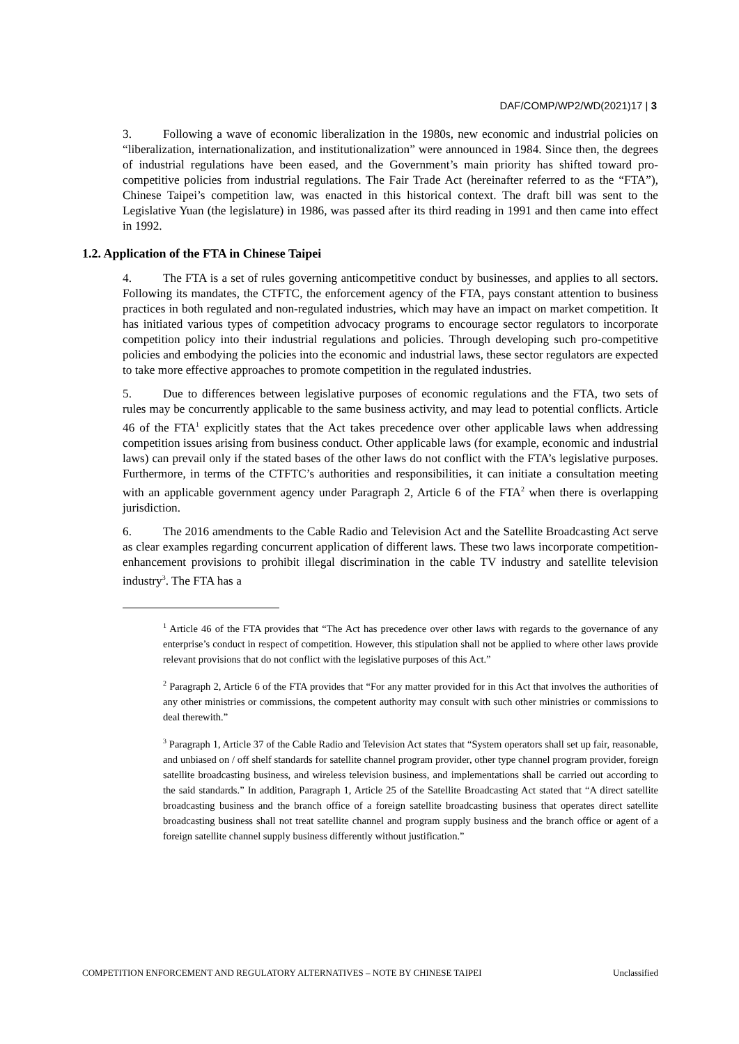DAF/COMP/WP2/WD(2021)17 | 3
3. Following a wave of economic liberalization in the 1980s, new economic and industrial policies on “liberalization, internationalization, and institutionalization” were announced in 1984. Since then, the degrees of industrial regulations have been eased, and the Government’s main priority has shifted toward pro-competitive policies from industrial regulations. The Fair Trade Act (hereinafter referred to as the “FTA”), Chinese Taipei’s competition law, was enacted in this historical context. The draft bill was sent to the Legislative Yuan (the legislature) in 1986, was passed after its third reading in 1991 and then came into effect in 1992.
1.2. Application of the FTA in Chinese Taipei
4. The FTA is a set of rules governing anticompetitive conduct by businesses, and applies to all sectors. Following its mandates, the CTFTC, the enforcement agency of the FTA, pays constant attention to business practices in both regulated and non-regulated industries, which may have an impact on market competition. It has initiated various types of competition advocacy programs to encourage sector regulators to incorporate competition policy into their industrial regulations and policies. Through developing such pro-competitive policies and embodying the policies into the economic and industrial laws, these sector regulators are expected to take more effective approaches to promote competition in the regulated industries.
5. Due to differences between legislative purposes of economic regulations and the FTA, two sets of rules may be concurrently applicable to the same business activity, and may lead to potential conflicts. Article 46 of the FTA<sup>1</sup> explicitly states that the Act takes precedence over other applicable laws when addressing competition issues arising from business conduct. Other applicable laws (for example, economic and industrial laws) can prevail only if the stated bases of the other laws do not conflict with the FTA’s legislative purposes. Furthermore, in terms of the CTFTC’s authorities and responsibilities, it can initiate a consultation meeting with an applicable government agency under Paragraph 2, Article 6 of the FTA<sup>2</sup> when there is overlapping jurisdiction.
6. The 2016 amendments to the Cable Radio and Television Act and the Satellite Broadcasting Act serve as clear examples regarding concurrent application of different laws. These two laws incorporate competition-enhancement provisions to prohibit illegal discrimination in the cable TV industry and satellite television industry<sup>3</sup>. The FTA has a
<sup>1</sup> Article 46 of the FTA provides that “The Act has precedence over other laws with regards to the governance of any enterprise’s conduct in respect of competition. However, this stipulation shall not be applied to where other laws provide relevant provisions that do not conflict with the legislative purposes of this Act.”
<sup>2</sup> Paragraph 2, Article 6 of the FTA provides that “For any matter provided for in this Act that involves the authorities of any other ministries or commissions, the competent authority may consult with such other ministries or commissions to deal therewith.”
<sup>3</sup> Paragraph 1, Article 37 of the Cable Radio and Television Act states that “System operators shall set up fair, reasonable, and unbiased on / off shelf standards for satellite channel program provider, other type channel program provider, foreign satellite broadcasting business, and wireless television business, and implementations shall be carried out according to the said standards.” In addition, Paragraph 1, Article 25 of the Satellite Broadcasting Act stated that “A direct satellite broadcasting business and the branch office of a foreign satellite broadcasting business that operates direct satellite broadcasting business shall not treat satellite channel and program supply business and the branch office or agent of a foreign satellite channel supply business differently without justification.”
COMPETITION ENFORCEMENT AND REGULATORY ALTERNATIVES – NOTE BY CHINESE TAIPEI Unclassified